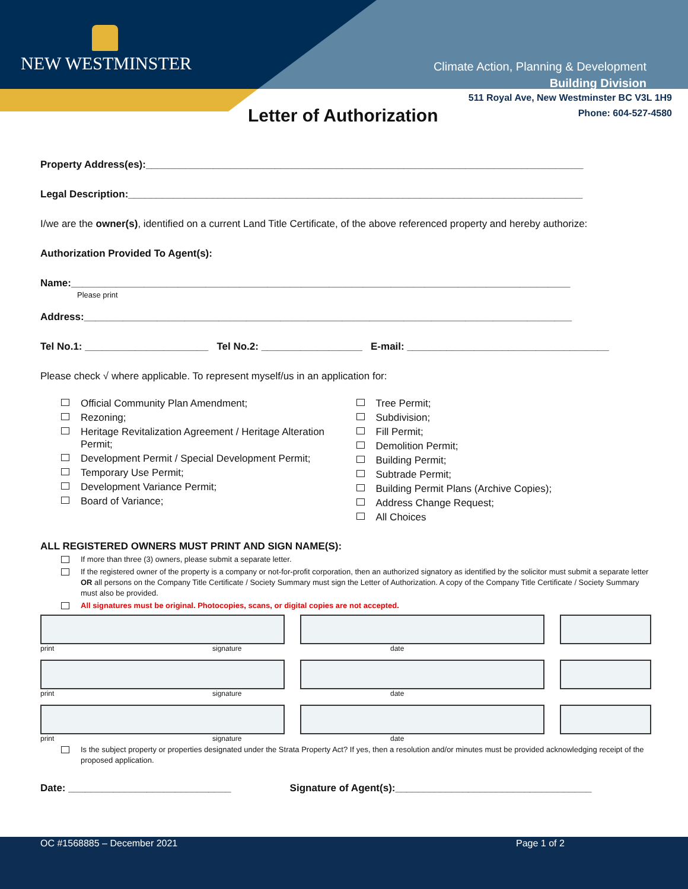NEW WESTMINSTER
Climate Action, Planning & Development
Building Division
511 Royal Ave, New Westminster BC V3L 1H9
Phone: 604-527-4580
Letter of Authorization
Property Address(es):______________________________________________________________________________
Legal Description:_________________________________________________________________________________
I/we are the owner(s), identified on a current Land Title Certificate, of the above referenced property and hereby authorize:
Authorization Provided To Agent(s):
Name:_________________________________________________________________________________________
Please print
Address:_______________________________________________________________________________________
Tel No.1: ______________________ Tel No.2: __________________ E-mail: ____________________________________
Please check √ where applicable. To represent myself/us in an application for:
Official Community Plan Amendment;
Rezoning;
Heritage Revitalization Agreement / Heritage Alteration Permit;
Development Permit / Special Development Permit;
Temporary Use Permit;
Development Variance Permit;
Board of Variance;
Tree Permit;
Subdivision;
Fill Permit;
Demolition Permit;
Building Permit;
Subtrade Permit;
Building Permit Plans (Archive Copies);
Address Change Request;
All Choices
ALL REGISTERED OWNERS MUST PRINT AND SIGN NAME(S):
If more than three (3) owners, please submit a separate letter.
If the registered owner of the property is a company or not-for-profit corporation, then an authorized signatory as identified by the solicitor must submit a separate letter OR all persons on the Company Title Certificate / Society Summary must sign the Letter of Authorization. A copy of the Company Title Certificate / Society Summary must also be provided.
All signatures must be original. Photocopies, scans, or digital copies are not accepted.
print signature date
print signature date
print signature date
Is the subject property or properties designated under the Strata Property Act? If yes, then a resolution and/or minutes must be provided acknowledging receipt of the proposed application.
Date: _____________________________ Signature of Agent(s):___________________________________
OC #1568885 – December 2021 Page 1 of 2